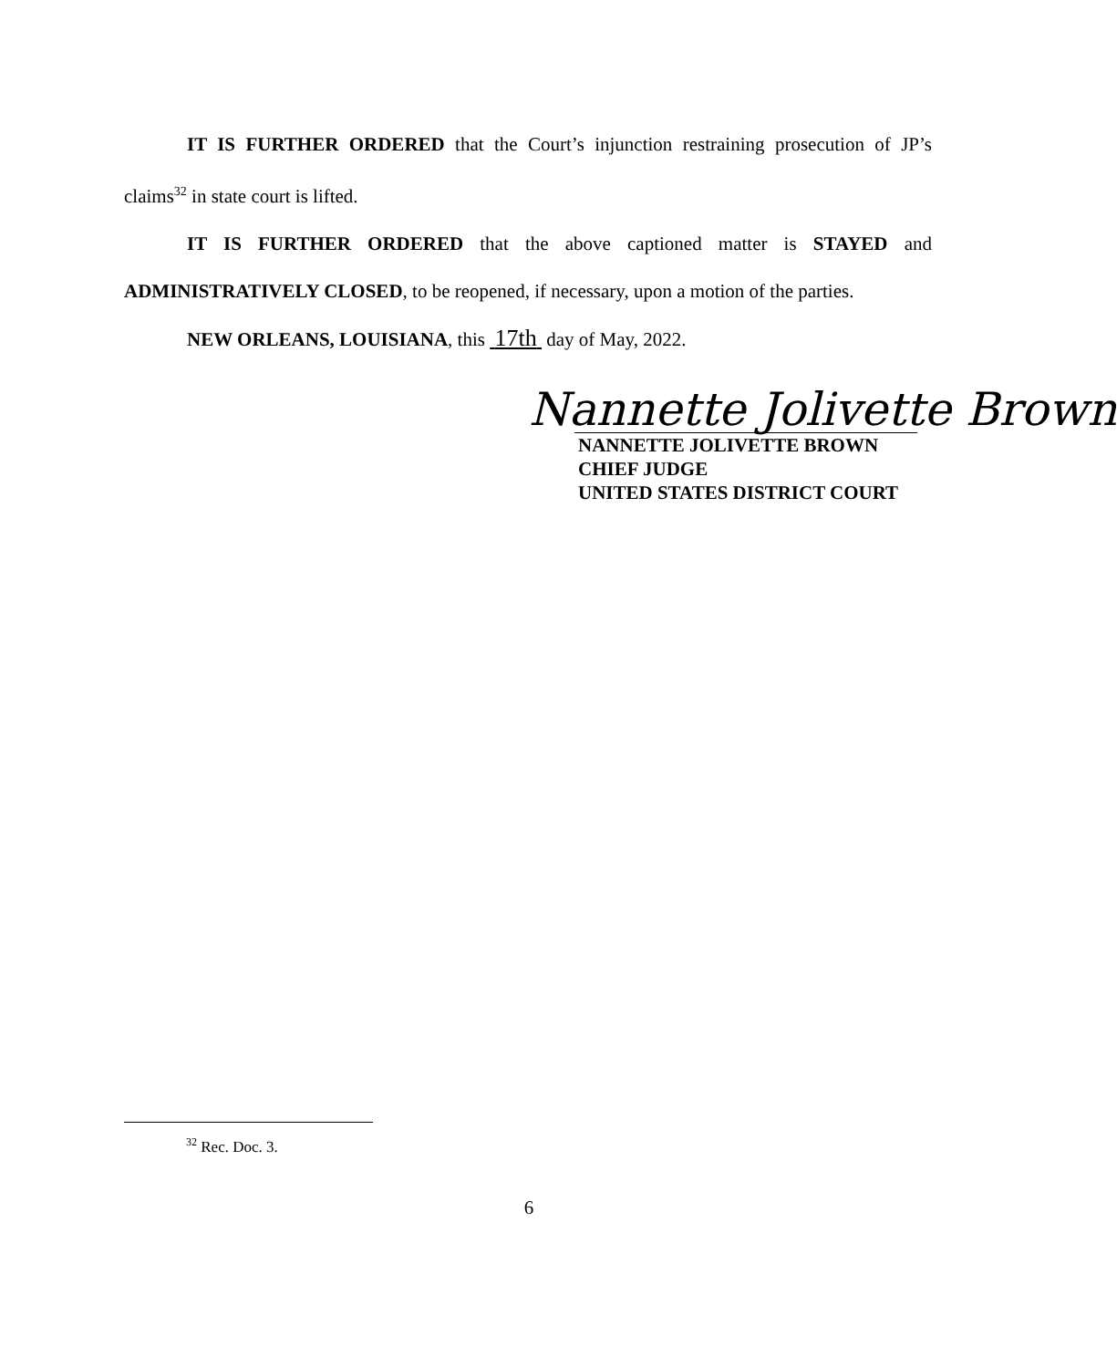IT IS FURTHER ORDERED that the Court’s injunction restraining prosecution of JP’s claims<sup>32</sup> in state court is lifted.
IT IS FURTHER ORDERED that the above captioned matter is STAYED and ADMINISTRATIVELY CLOSED, to be reopened, if necessary, upon a motion of the parties.
NEW ORLEANS, LOUISIANA, this 17th day of May, 2022.
Nannette Jolivette Brown
NANNETTE JOLIVETTE BROWN
CHIEF JUDGE
UNITED STATES DISTRICT COURT
<sup>32</sup> Rec. Doc. 3.
6